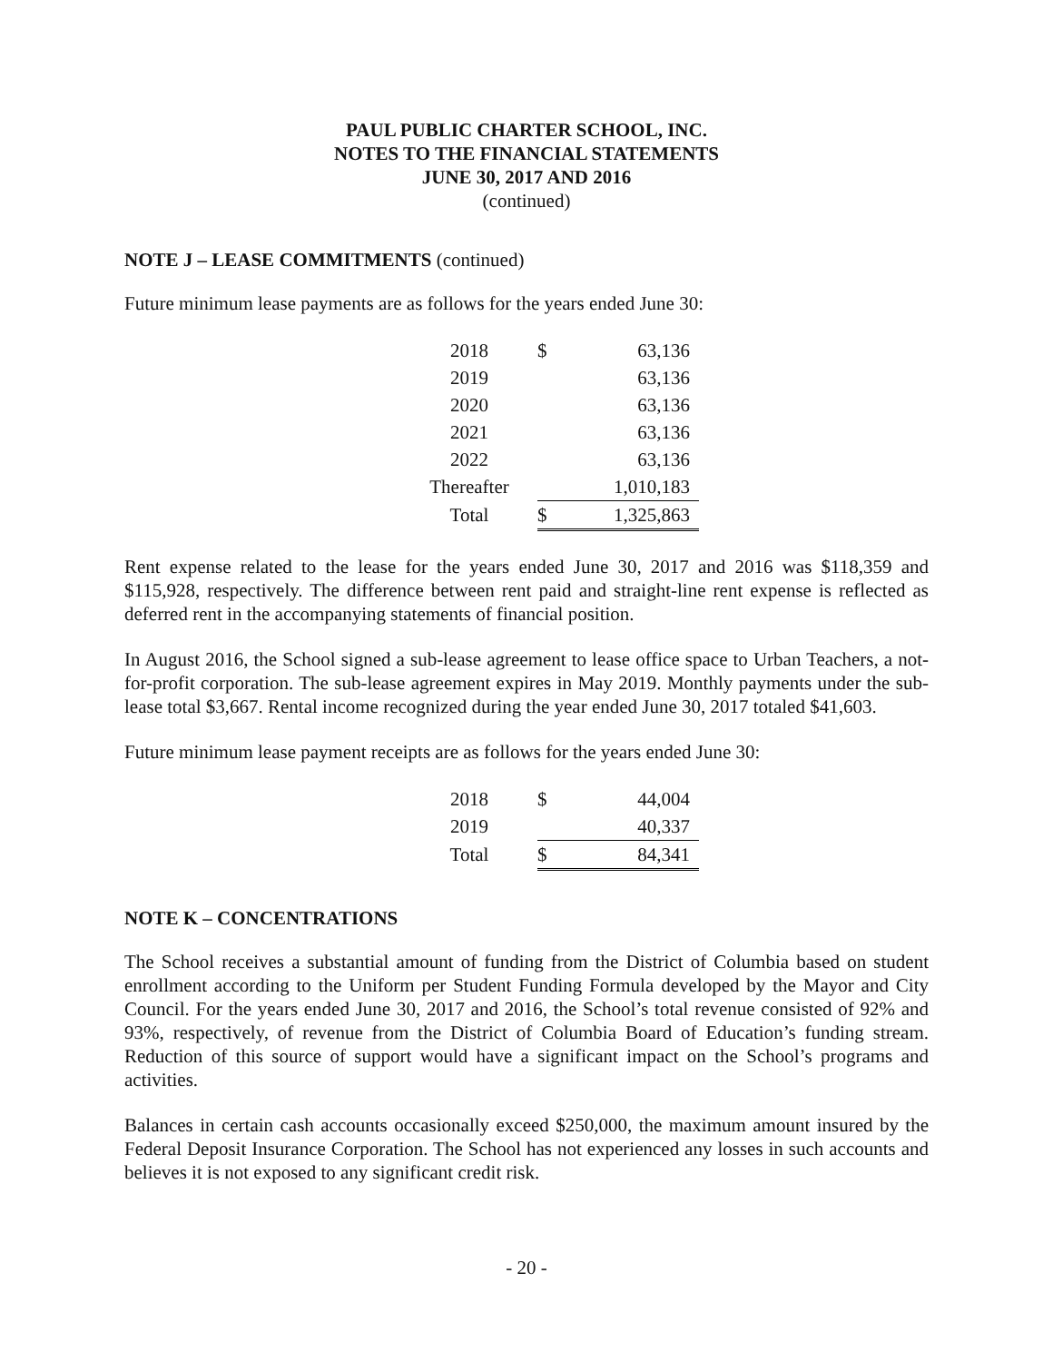PAUL PUBLIC CHARTER SCHOOL, INC.
NOTES TO THE FINANCIAL STATEMENTS
JUNE 30, 2017 AND 2016
(continued)
NOTE J – LEASE COMMITMENTS (continued)
Future minimum lease payments are as follows for the years ended June 30:
| 2018 | $ | 63,136 |
| 2019 | | 63,136 |
| 2020 | | 63,136 |
| 2021 | | 63,136 |
| 2022 | | 63,136 |
| Thereafter | | 1,010,183 |
| Total | $ | 1,325,863 |
Rent expense related to the lease for the years ended June 30, 2017 and 2016 was $118,359 and $115,928, respectively. The difference between rent paid and straight-line rent expense is reflected as deferred rent in the accompanying statements of financial position.
In August 2016, the School signed a sub-lease agreement to lease office space to Urban Teachers, a not-for-profit corporation. The sub-lease agreement expires in May 2019. Monthly payments under the sub-lease total $3,667. Rental income recognized during the year ended June 30, 2017 totaled $41,603.
Future minimum lease payment receipts are as follows for the years ended June 30:
| 2018 | $ | 44,004 |
| 2019 | | 40,337 |
| Total | $ | 84,341 |
NOTE K – CONCENTRATIONS
The School receives a substantial amount of funding from the District of Columbia based on student enrollment according to the Uniform per Student Funding Formula developed by the Mayor and City Council. For the years ended June 30, 2017 and 2016, the School’s total revenue consisted of 92% and 93%, respectively, of revenue from the District of Columbia Board of Education’s funding stream. Reduction of this source of support would have a significant impact on the School’s programs and activities.
Balances in certain cash accounts occasionally exceed $250,000, the maximum amount insured by the Federal Deposit Insurance Corporation. The School has not experienced any losses in such accounts and believes it is not exposed to any significant credit risk.
- 20 -